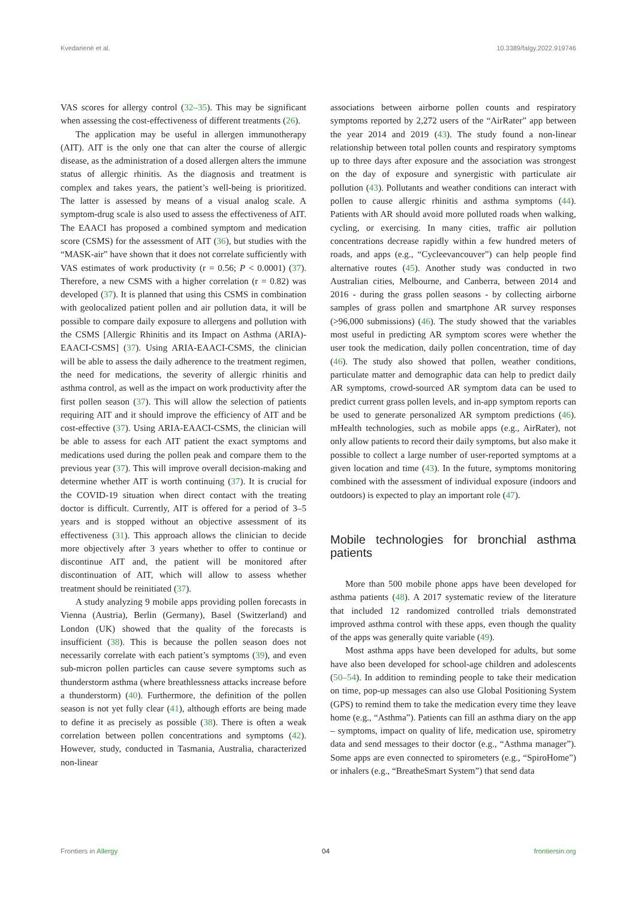Kvedarienė et al. 10.3389/falgy.2022.919746
VAS scores for allergy control (32–35). This may be significant when assessing the cost-effectiveness of different treatments (26).
The application may be useful in allergen immunotherapy (AIT). AIT is the only one that can alter the course of allergic disease, as the administration of a dosed allergen alters the immune status of allergic rhinitis. As the diagnosis and treatment is complex and takes years, the patient’s well-being is prioritized. The latter is assessed by means of a visual analog scale. A symptom-drug scale is also used to assess the effectiveness of AIT. The EAACI has proposed a combined symptom and medication score (CSMS) for the assessment of AIT (36), but studies with the “MASK-air” have shown that it does not correlate sufficiently with VAS estimates of work productivity (r = 0.56; P < 0.0001) (37). Therefore, a new CSMS with a higher correlation (r = 0.82) was developed (37). It is planned that using this CSMS in combination with geolocalized patient pollen and air pollution data, it will be possible to compare daily exposure to allergens and pollution with the CSMS [Allergic Rhinitis and its Impact on Asthma (ARIA)-EAACI-CSMS] (37). Using ARIA-EAACI-CSMS, the clinician will be able to assess the daily adherence to the treatment regimen, the need for medications, the severity of allergic rhinitis and asthma control, as well as the impact on work productivity after the first pollen season (37). This will allow the selection of patients requiring AIT and it should improve the efficiency of AIT and be cost-effective (37). Using ARIA-EAACI-CSMS, the clinician will be able to assess for each AIT patient the exact symptoms and medications used during the pollen peak and compare them to the previous year (37). This will improve overall decision-making and determine whether AIT is worth continuing (37). It is crucial for the COVID-19 situation when direct contact with the treating doctor is difficult. Currently, AIT is offered for a period of 3–5 years and is stopped without an objective assessment of its effectiveness (31). This approach allows the clinician to decide more objectively after 3 years whether to offer to continue or discontinue AIT and, the patient will be monitored after discontinuation of AIT, which will allow to assess whether treatment should be reinitiated (37).
A study analyzing 9 mobile apps providing pollen forecasts in Vienna (Austria), Berlin (Germany), Basel (Switzerland) and London (UK) showed that the quality of the forecasts is insufficient (38). This is because the pollen season does not necessarily correlate with each patient’s symptoms (39), and even sub-micron pollen particles can cause severe symptoms such as thunderstorm asthma (where breathlessness attacks increase before a thunderstorm) (40). Furthermore, the definition of the pollen season is not yet fully clear (41), although efforts are being made to define it as precisely as possible (38). There is often a weak correlation between pollen concentrations and symptoms (42). However, study, conducted in Tasmania, Australia, characterized non-linear
associations between airborne pollen counts and respiratory symptoms reported by 2,272 users of the “AirRater” app between the year 2014 and 2019 (43). The study found a non-linear relationship between total pollen counts and respiratory symptoms up to three days after exposure and the association was strongest on the day of exposure and synergistic with particulate air pollution (43). Pollutants and weather conditions can interact with pollen to cause allergic rhinitis and asthma symptoms (44). Patients with AR should avoid more polluted roads when walking, cycling, or exercising. In many cities, traffic air pollution concentrations decrease rapidly within a few hundred meters of roads, and apps (e.g., “Cycleevancouver”) can help people find alternative routes (45). Another study was conducted in two Australian cities, Melbourne, and Canberra, between 2014 and 2016 - during the grass pollen seasons - by collecting airborne samples of grass pollen and smartphone AR survey responses (>96,000 submissions) (46). The study showed that the variables most useful in predicting AR symptom scores were whether the user took the medication, daily pollen concentration, time of day (46). The study also showed that pollen, weather conditions, particulate matter and demographic data can help to predict daily AR symptoms, crowd-sourced AR symptom data can be used to predict current grass pollen levels, and in-app symptom reports can be used to generate personalized AR symptom predictions (46). mHealth technologies, such as mobile apps (e.g., AirRater), not only allow patients to record their daily symptoms, but also make it possible to collect a large number of user-reported symptoms at a given location and time (43). In the future, symptoms monitoring combined with the assessment of individual exposure (indoors and outdoors) is expected to play an important role (47).
Mobile technologies for bronchial asthma patients
More than 500 mobile phone apps have been developed for asthma patients (48). A 2017 systematic review of the literature that included 12 randomized controlled trials demonstrated improved asthma control with these apps, even though the quality of the apps was generally quite variable (49).
Most asthma apps have been developed for adults, but some have also been developed for school-age children and adolescents (50–54). In addition to reminding people to take their medication on time, pop-up messages can also use Global Positioning System (GPS) to remind them to take the medication every time they leave home (e.g., “Asthma”). Patients can fill an asthma diary on the app – symptoms, impact on quality of life, medication use, spirometry data and send messages to their doctor (e.g., “Asthma manager”). Some apps are even connected to spirometers (e.g., “SpiroHome”) or inhalers (e.g., “BreatheSmart System”) that send data
Frontiers in Allergy 04 frontiersin.org